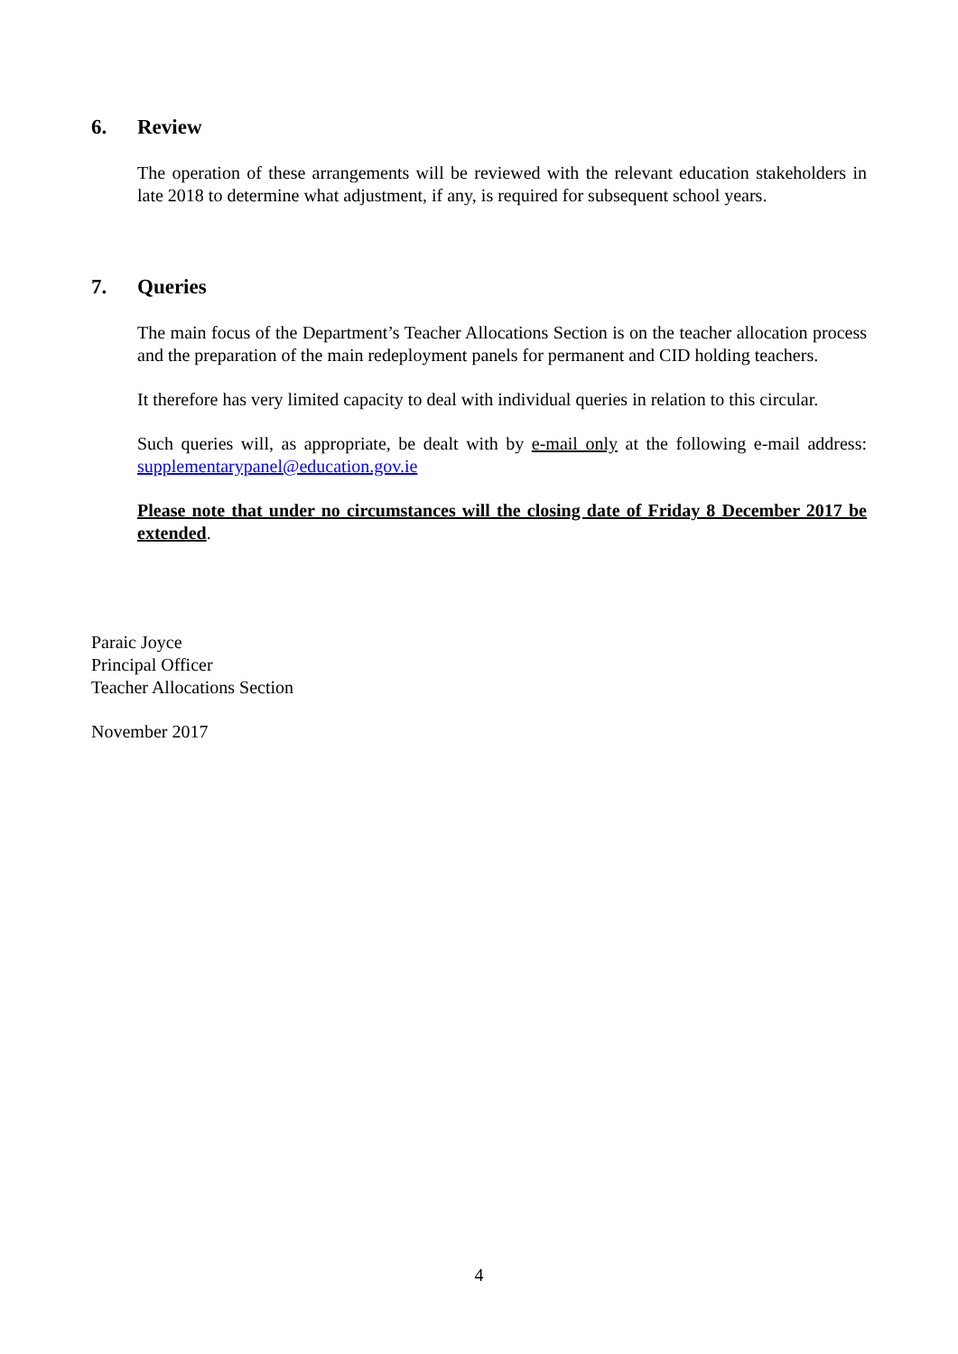6. Review
The operation of these arrangements will be reviewed with the relevant education stakeholders in late 2018 to determine what adjustment, if any, is required for subsequent school years.
7. Queries
The main focus of the Department’s Teacher Allocations Section is on the teacher allocation process and the preparation of the main redeployment panels for permanent and CID holding teachers.
It therefore has very limited capacity to deal with individual queries in relation to this circular.
Such queries will, as appropriate, be dealt with by e-mail only at the following e-mail address: supplementarypanel@education.gov.ie
Please note that under no circumstances will the closing date of Friday 8 December 2017 be extended.
Paraic Joyce
Principal Officer
Teacher Allocations Section
November 2017
4